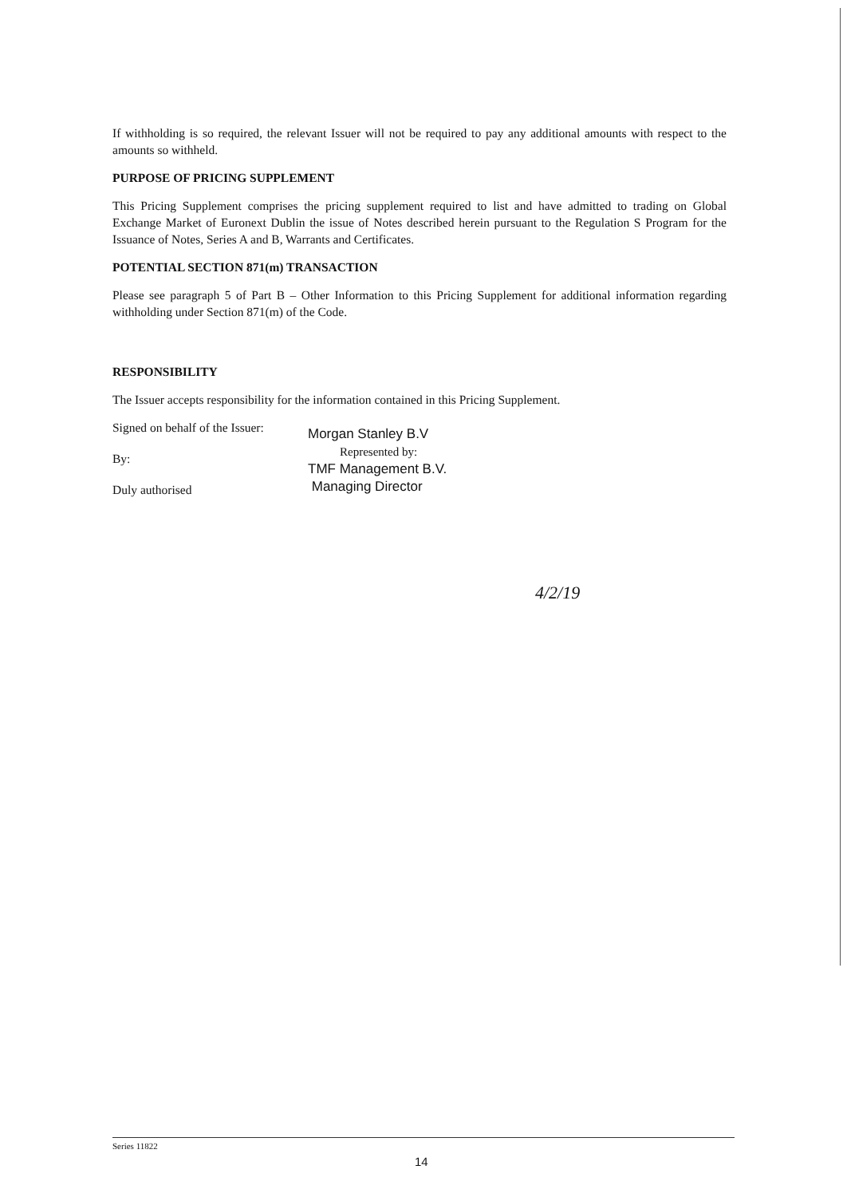If withholding is so required, the relevant Issuer will not be required to pay any additional amounts with respect to the amounts so withheld.
PURPOSE OF PRICING SUPPLEMENT
This Pricing Supplement comprises the pricing supplement required to list and have admitted to trading on Global Exchange Market of Euronext Dublin the issue of Notes described herein pursuant to the Regulation S Program for the Issuance of Notes, Series A and B, Warrants and Certificates.
POTENTIAL SECTION 871(m) TRANSACTION
Please see paragraph 5 of Part B – Other Information to this Pricing Supplement for additional information regarding withholding under Section 871(m) of the Code.
RESPONSIBILITY
The Issuer accepts responsibility for the information contained in this Pricing Supplement.
Signed on behalf of the Issuer:
By:
Duly authorised
Morgan Stanley B.V
Represented by:
TMF Management B.V.
Managing Director
4/2/19
Series 11822
14